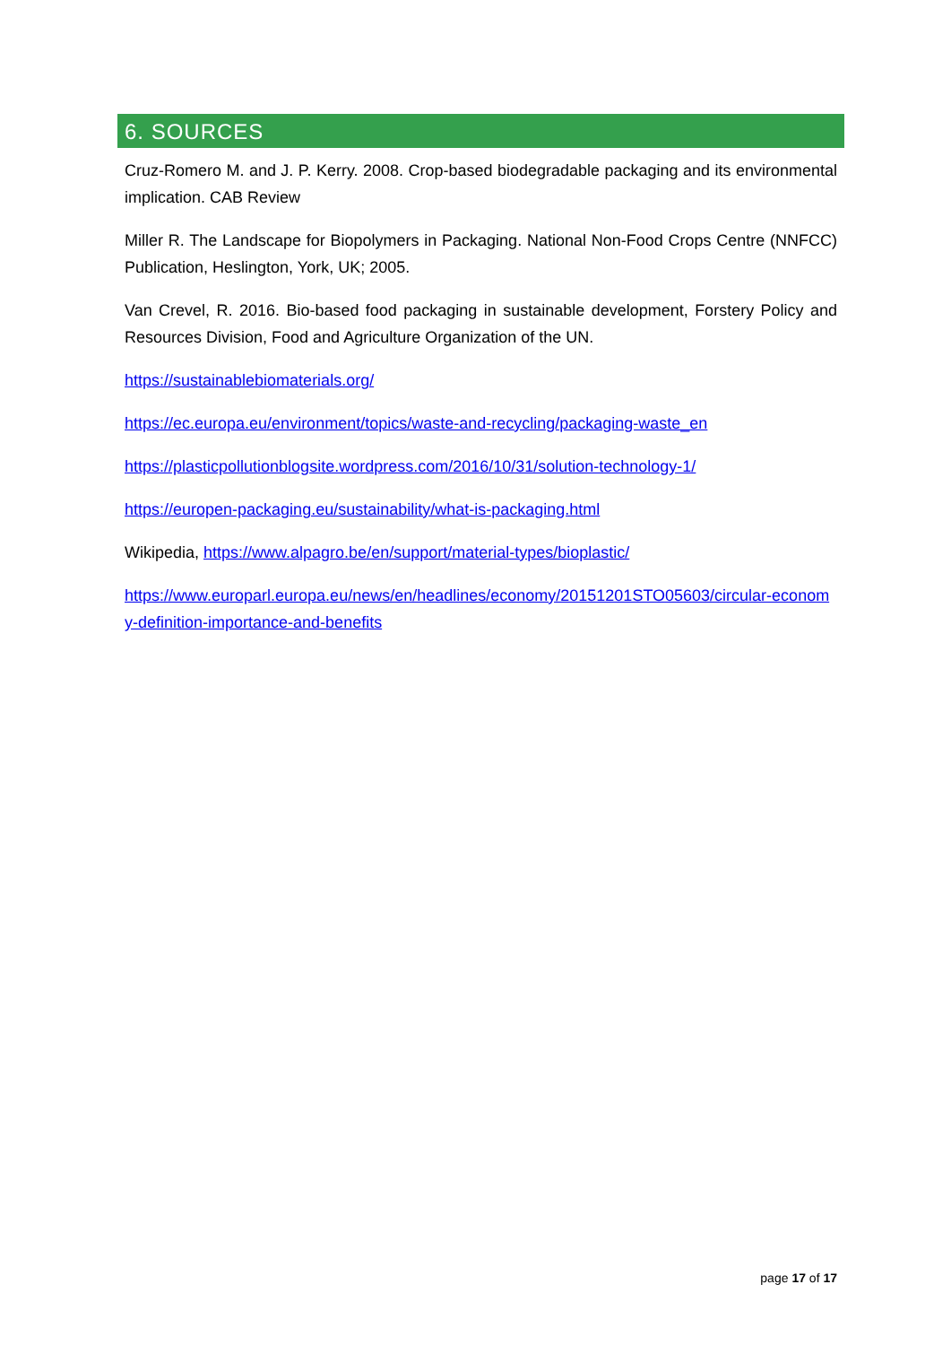6. SOURCES
Cruz-Romero M. and J. P. Kerry. 2008. Crop-based biodegradable packaging and its environmental implication. CAB Review
Miller R. The Landscape for Biopolymers in Packaging. National Non-Food Crops Centre (NNFCC) Publication, Heslington, York, UK; 2005.
Van Crevel, R. 2016. Bio-based food packaging in sustainable development, Forstery Policy and Resources Division, Food and Agriculture Organization of the UN.
https://sustainablebiomaterials.org/
https://ec.europa.eu/environment/topics/waste-and-recycling/packaging-waste_en
https://plasticpollutionblogsite.wordpress.com/2016/10/31/solution-technology-1/
https://europen-packaging.eu/sustainability/what-is-packaging.html
Wikipedia, https://www.alpagro.be/en/support/material-types/bioplastic/
https://www.europarl.europa.eu/news/en/headlines/economy/20151201STO05603/circular-economy-definition-importance-and-benefits
page 17 of 17